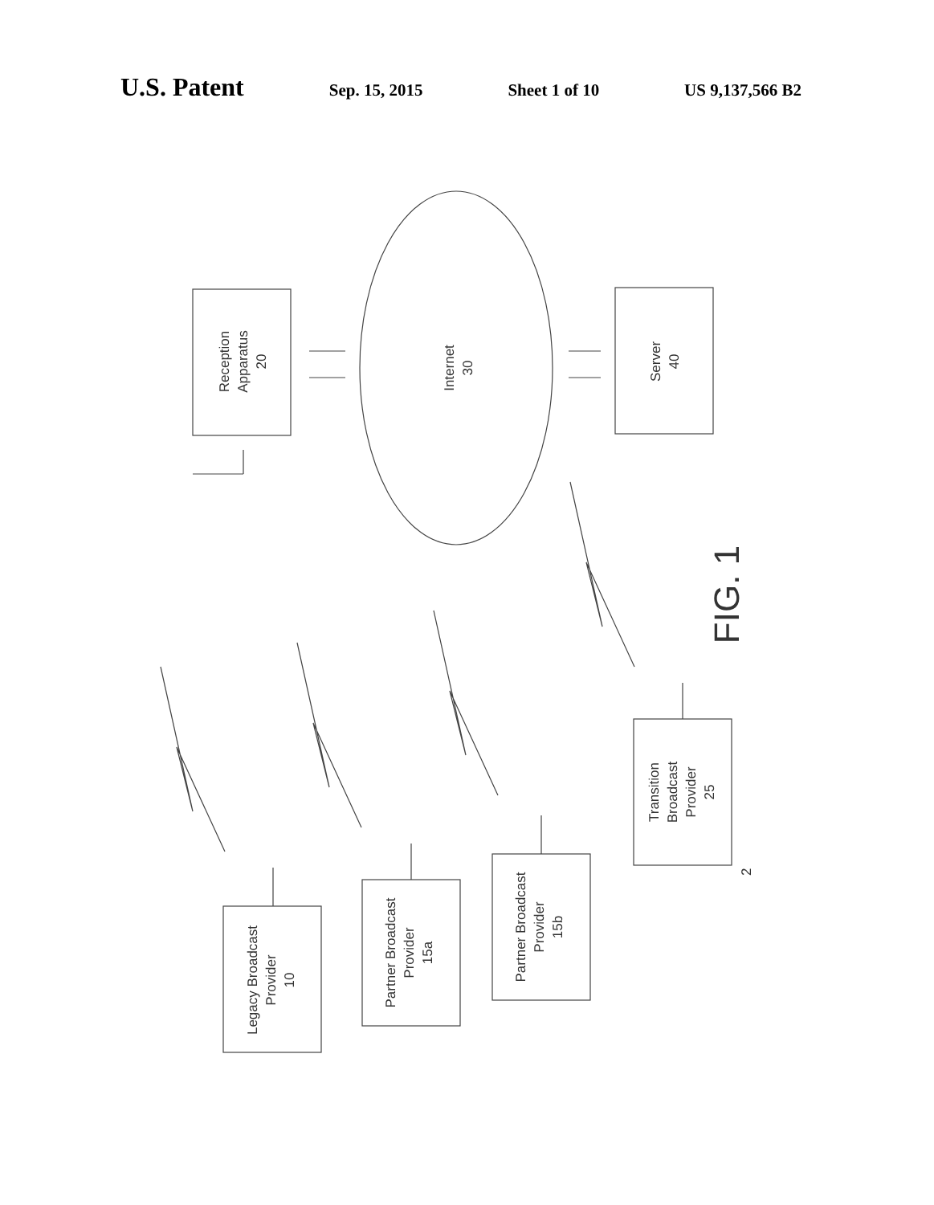U.S. Patent Sep. 15, 2015 Sheet 1 of 10 US 9,137,566 B2
Reception
Apparatus
20
Internet
30
Server
40
Legacy Broadcast
Provider
10
Partner Broadcast
Provider
15a
Partner Broadcast
Provider
15b
Transition
Broadcast
Provider
25
FIG. 1
2